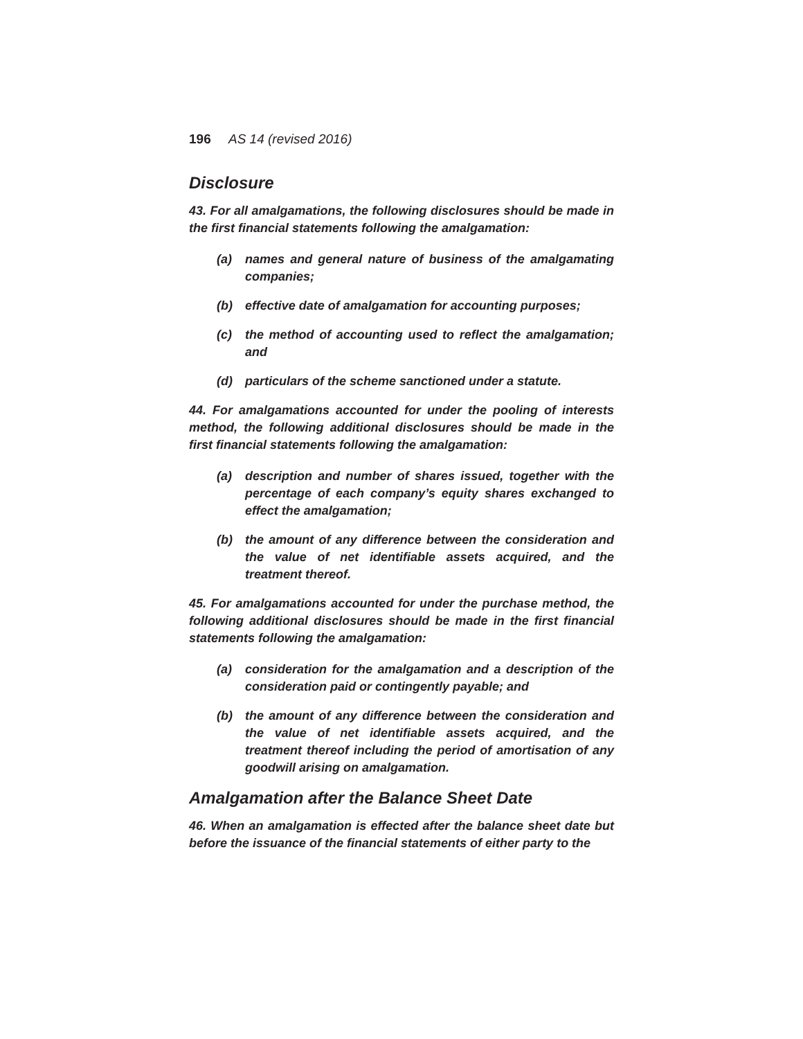196 AS 14 (revised 2016)
Disclosure
43. For all amalgamations, the following disclosures should be made in the first financial statements following the amalgamation:
(a) names and general nature of business of the amalgamating companies;
(b) effective date of amalgamation for accounting purposes;
(c) the method of accounting used to reflect the amalgamation; and
(d) particulars of the scheme sanctioned under a statute.
44. For amalgamations accounted for under the pooling of interests method, the following additional disclosures should be made in the first financial statements following the amalgamation:
(a) description and number of shares issued, together with the percentage of each company’s equity shares exchanged to effect the amalgamation;
(b) the amount of any difference between the consideration and the value of net identifiable assets acquired, and the treatment thereof.
45. For amalgamations accounted for under the purchase method, the following additional disclosures should be made in the first financial statements following the amalgamation:
(a) consideration for the amalgamation and a description of the consideration paid or contingently payable; and
(b) the amount of any difference between the consideration and the value of net identifiable assets acquired, and the treatment thereof including the period of amortisation of any goodwill arising on amalgamation.
Amalgamation after the Balance Sheet Date
46. When an amalgamation is effected after the balance sheet date but before the issuance of the financial statements of either party to the